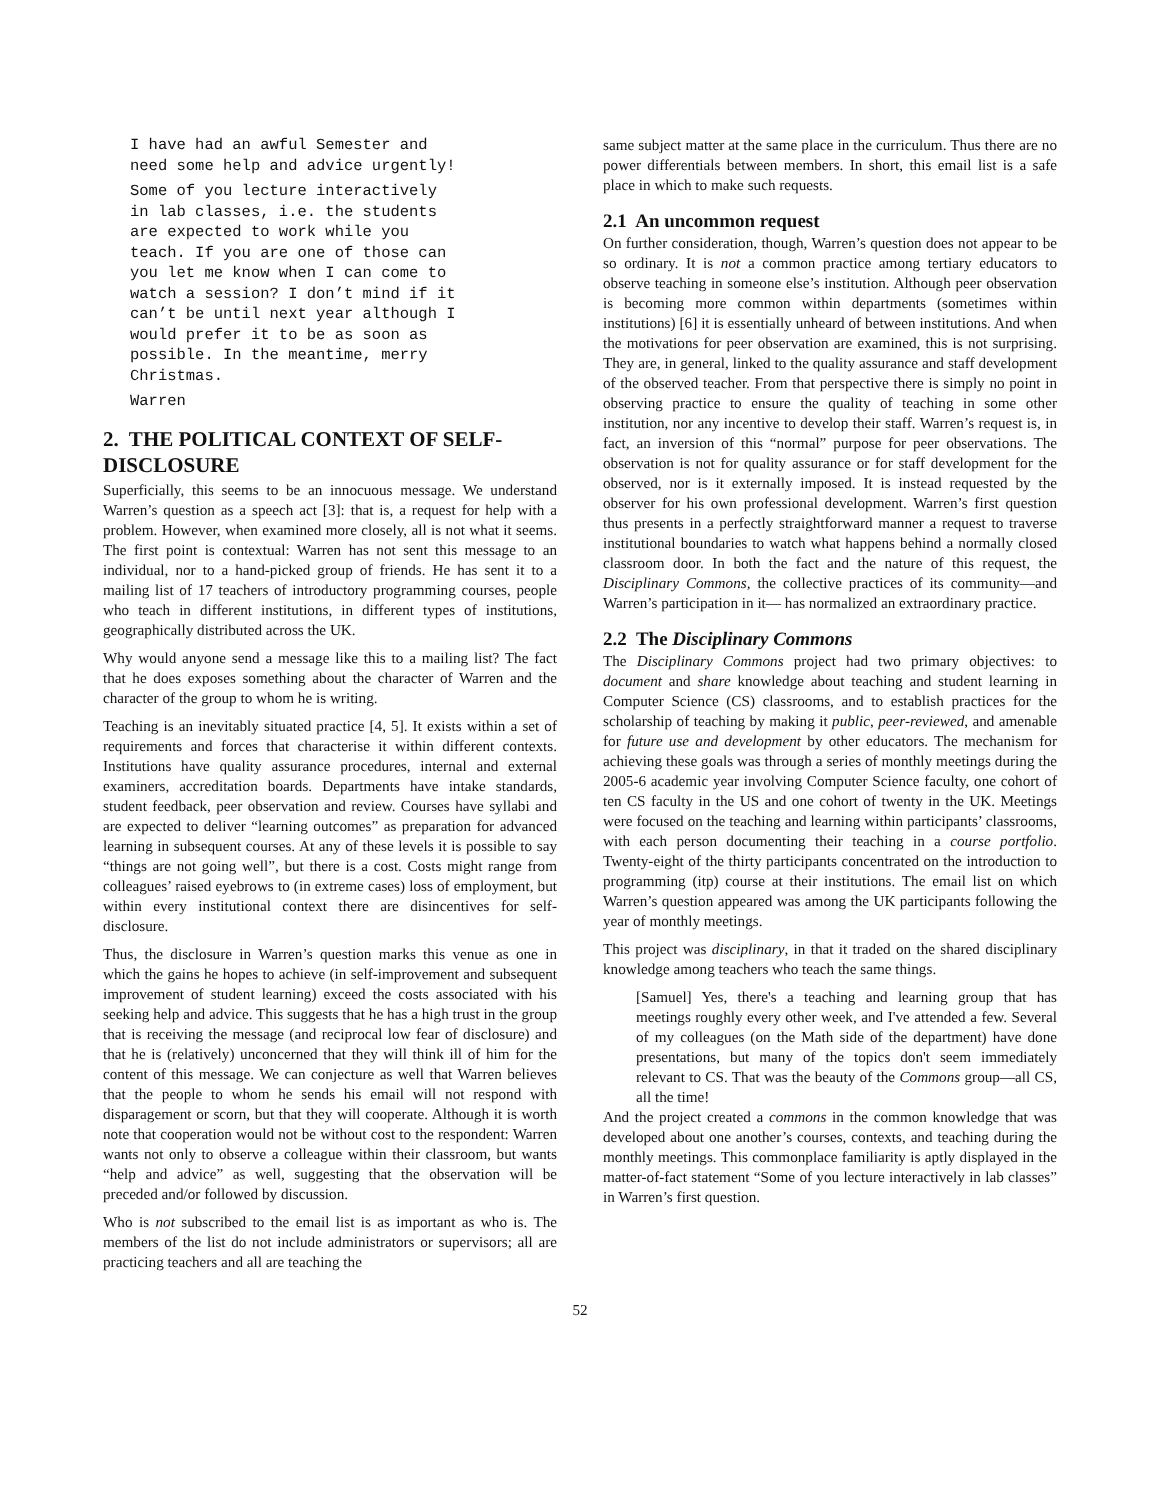I have had an awful Semester and
need some help and advice urgently!
Some of you lecture interactively
in lab classes, i.e. the students
are expected to work while you
teach. If you are one of those can
you let me know when I can come to
watch a session? I don’t mind if it
can’t be until next year although I
would prefer it to be as soon as
possible. In the meantime, merry
Christmas.
Warren
2. THE POLITICAL CONTEXT OF SELF-DISCLOSURE
Superficially, this seems to be an innocuous message. We understand Warren’s question as a speech act [3]: that is, a request for help with a problem. However, when examined more closely, all is not what it seems. The first point is contextual: Warren has not sent this message to an individual, nor to a hand-picked group of friends. He has sent it to a mailing list of 17 teachers of introductory programming courses, people who teach in different institutions, in different types of institutions, geographically distributed across the UK.
Why would anyone send a message like this to a mailing list? The fact that he does exposes something about the character of Warren and the character of the group to whom he is writing.
Teaching is an inevitably situated practice [4, 5]. It exists within a set of requirements and forces that characterise it within different contexts. Institutions have quality assurance procedures, internal and external examiners, accreditation boards. Departments have intake standards, student feedback, peer observation and review. Courses have syllabi and are expected to deliver “learning outcomes” as preparation for advanced learning in subsequent courses. At any of these levels it is possible to say “things are not going well”, but there is a cost. Costs might range from colleagues’ raised eyebrows to (in extreme cases) loss of employment, but within every institutional context there are disincentives for self-disclosure.
Thus, the disclosure in Warren’s question marks this venue as one in which the gains he hopes to achieve (in self-improvement and subsequent improvement of student learning) exceed the costs associated with his seeking help and advice. This suggests that he has a high trust in the group that is receiving the message (and reciprocal low fear of disclosure) and that he is (relatively) unconcerned that they will think ill of him for the content of this message. We can conjecture as well that Warren believes that the people to whom he sends his email will not respond with disparagement or scorn, but that they will cooperate. Although it is worth note that cooperation would not be without cost to the respondent: Warren wants not only to observe a colleague within their classroom, but wants “help and advice” as well, suggesting that the observation will be preceded and/or followed by discussion.
Who is not subscribed to the email list is as important as who is. The members of the list do not include administrators or supervisors; all are practicing teachers and all are teaching the
same subject matter at the same place in the curriculum. Thus there are no power differentials between members. In short, this email list is a safe place in which to make such requests.
2.1 An uncommon request
On further consideration, though, Warren’s question does not appear to be so ordinary. It is not a common practice among tertiary educators to observe teaching in someone else’s institution. Although peer observation is becoming more common within departments (sometimes within institutions) [6] it is essentially unheard of between institutions. And when the motivations for peer observation are examined, this is not surprising. They are, in general, linked to the quality assurance and staff development of the observed teacher. From that perspective there is simply no point in observing practice to ensure the quality of teaching in some other institution, nor any incentive to develop their staff. Warren’s request is, in fact, an inversion of this “normal” purpose for peer observations. The observation is not for quality assurance or for staff development for the observed, nor is it externally imposed. It is instead requested by the observer for his own professional development. Warren’s first question thus presents in a perfectly straightforward manner a request to traverse institutional boundaries to watch what happens behind a normally closed classroom door. In both the fact and the nature of this request, the Disciplinary Commons, the collective practices of its community—and Warren’s participation in it— has normalized an extraordinary practice.
2.2 The Disciplinary Commons
The Disciplinary Commons project had two primary objectives: to document and share knowledge about teaching and student learning in Computer Science (CS) classrooms, and to establish practices for the scholarship of teaching by making it public, peer-reviewed, and amenable for future use and development by other educators. The mechanism for achieving these goals was through a series of monthly meetings during the 2005-6 academic year involving Computer Science faculty, one cohort of ten CS faculty in the US and one cohort of twenty in the UK. Meetings were focused on the teaching and learning within participants’ classrooms, with each person documenting their teaching in a course portfolio. Twenty-eight of the thirty participants concentrated on the introduction to programming (itp) course at their institutions. The email list on which Warren’s question appeared was among the UK participants following the year of monthly meetings.
This project was disciplinary, in that it traded on the shared disciplinary knowledge among teachers who teach the same things.
[Samuel] Yes, there's a teaching and learning group that has meetings roughly every other week, and I've attended a few. Several of my colleagues (on the Math side of the department) have done presentations, but many of the topics don't seem immediately relevant to CS. That was the beauty of the Commons group—all CS, all the time!
And the project created a commons in the common knowledge that was developed about one another’s courses, contexts, and teaching during the monthly meetings. This commonplace familiarity is aptly displayed in the matter-of-fact statement “Some of you lecture interactively in lab classes” in Warren’s first question.
52